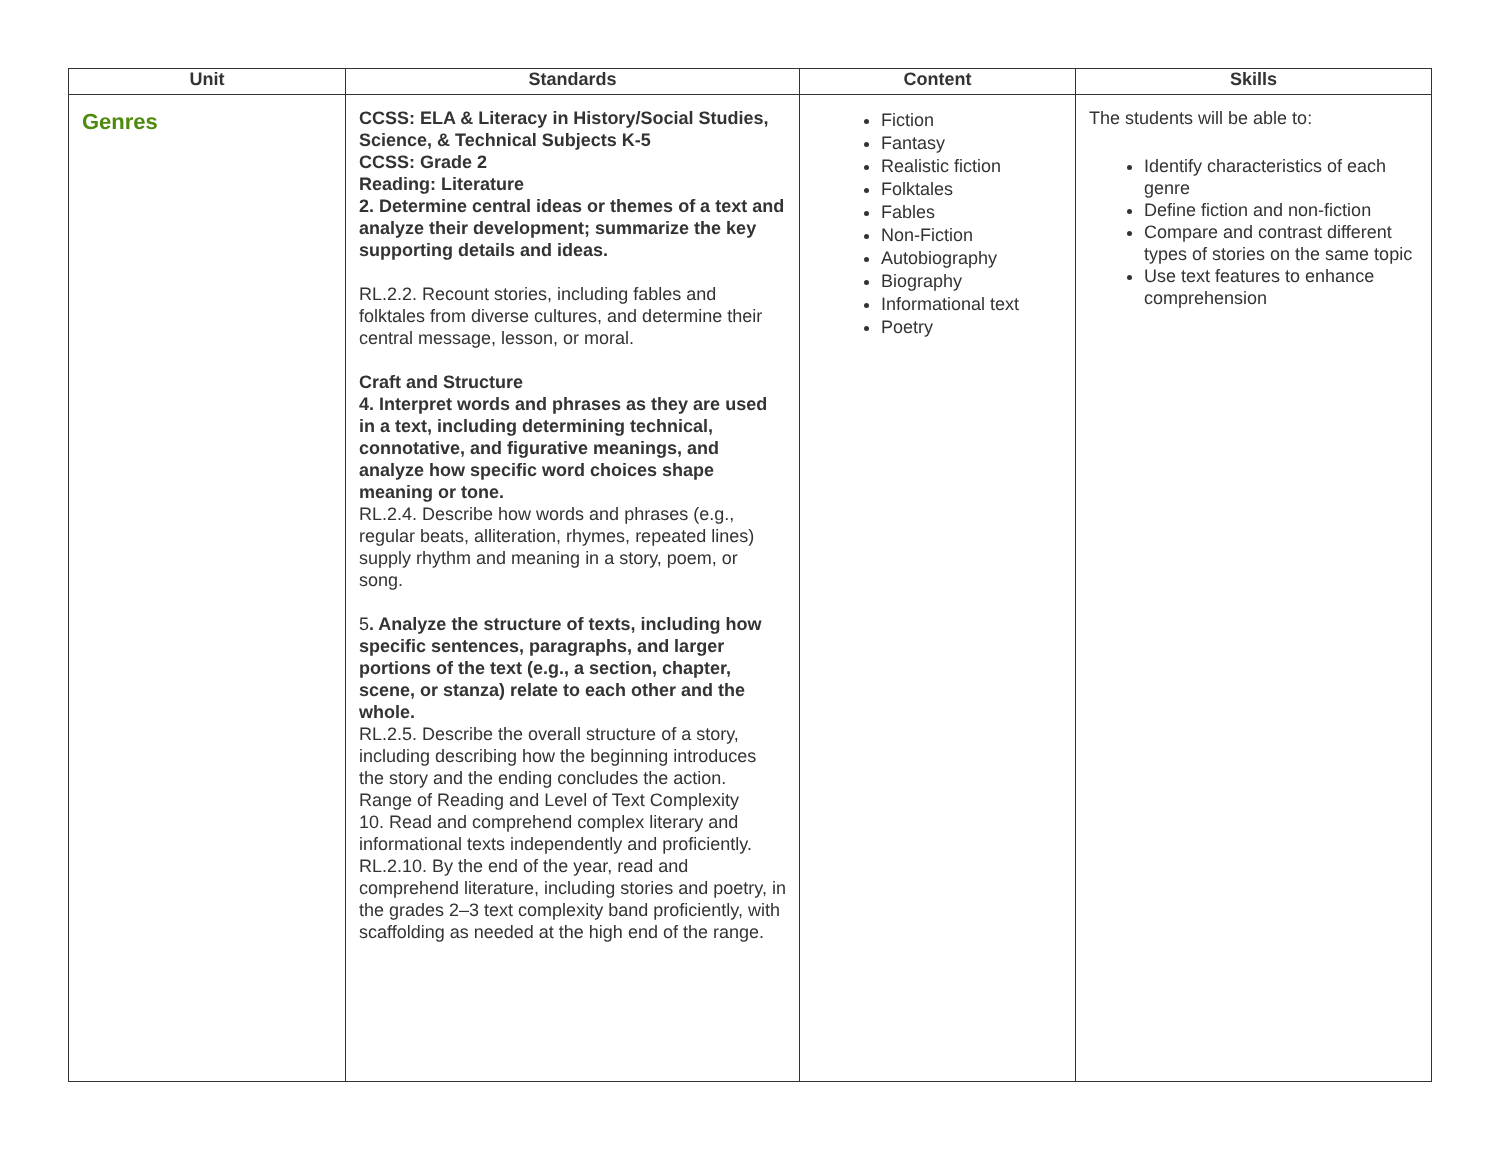| Unit | Standards | Content | Skills |
| --- | --- | --- | --- |
| Genres | CCSS: ELA & Literacy in History/Social Studies, Science, & Technical Subjects K-5 CCSS: Grade 2 Reading: Literature 2. Determine central ideas or themes of a text and analyze their development; summarize the key supporting details and ideas. RL.2.2. Recount stories, including fables and folktales from diverse cultures, and determine their central message, lesson, or moral. Craft and Structure 4. Interpret words and phrases as they are used in a text, including determining technical, connotative, and figurative meanings, and analyze how specific word choices shape meaning or tone. RL.2.4. Describe how words and phrases (e.g., regular beats, alliteration, rhymes, repeated lines) supply rhythm and meaning in a story, poem, or song. 5 . Analyze the structure of texts, including how specific sentences, paragraphs, and larger portions of the text (e.g., a section, chapter, scene, or stanza) relate to each other and the whole. RL.2.5. Describe the overall structure of a story, including describing how the beginning introduces the story and the ending concludes the action. Range of Reading and Level of Text Complexity 10. Read and comprehend complex literary and informational texts independently and proficiently. RL.2.10. By the end of the year, read and comprehend literature, including stories and poetry, in the grades 2–3 text complexity band proficiently, with scaffolding as needed at the high end of the range. | Fiction Fantasy Realistic fiction Folktales Fables Non-Fiction Autobiography Biography Informational text Poetry | The students will be able to: Identify characteristics of each genre Define fiction and non-fiction Compare and contrast different types of stories on the same topic Use text features to enhance comprehension |